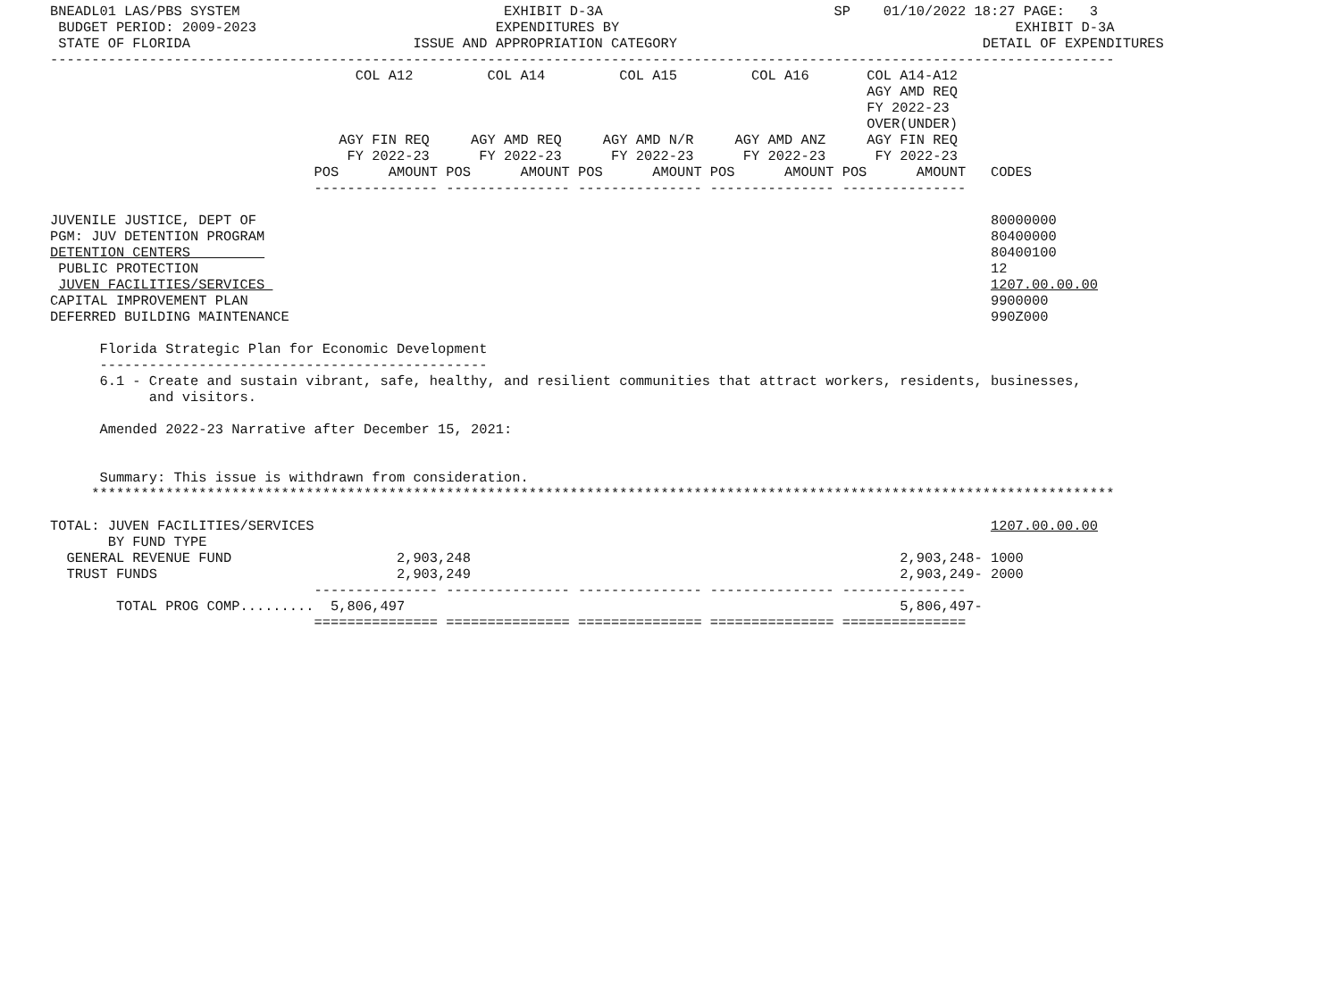BNEADL01 LAS/PBS SYSTEM                                EXHIBIT D-3A                            SP    01/10/2022 18:27 PAGE:   3
 BUDGET PERIOD: 2009-2023                             EXPENDITURES BY                                                EXHIBIT D-3A
 STATE OF FLORIDA                           ISSUE AND APPROPRIATION CATEGORY                                     DETAIL OF EXPENDITURES
---------------------------------------------------------------------------------------------------------------------------------
                                     COL A12         COL A14         COL A15         COL A16       COL A14-A12
                                                                                                   AGY AMD REQ
                                                                                                   FY 2022-23
                                                                                                   OVER(UNDER)
                                   AGY FIN REQ     AGY AMD REQ     AGY AMD N/R     AGY AMD ANZ     AGY FIN REQ
                                    FY 2022-23      FY 2022-23      FY 2022-23      FY 2022-23      FY 2022-23
                                POS      AMOUNT POS      AMOUNT POS      AMOUNT POS      AMOUNT POS      AMOUNT   CODES
                                --------------- --------------- --------------- --------------- ---------------

JUVENILE JUSTICE, DEPT OF                                                                                         80000000
PGM: JUV DETENTION PROGRAM                                                                                        80400000
DETENTION CENTERS                                                                                                 80400100
 PUBLIC PROTECTION                                                                                                12
 JUVEN FACILITIES/SERVICES                                                                                        1207.00.00.00
CAPITAL IMPROVEMENT PLAN                                                                                          9900000
DEFERRED BUILDING MAINTENANCE                                                                                     990Z000

      Florida Strategic Plan for Economic Development
      -----------------------------------------------
      6.1 - Create and sustain vibrant, safe, healthy, and resilient communities that attract workers, residents, businesses,
            and visitors.

      Amended 2022-23 Narrative after December 15, 2021:


      Summary: This issue is withdrawn from consideration.
     ****************************************************************************************************************************

TOTAL: JUVEN FACILITIES/SERVICES                                                                                  1207.00.00.00
       BY FUND TYPE
  GENERAL REVENUE FUND                    2,903,248                                                    2,903,248- 1000
  TRUST FUNDS                             2,903,249                                                    2,903,249- 2000
                                --------------- --------------- --------------- --------------- ---------------
        TOTAL PROG COMP.........  5,806,497                                                            5,806,497-
                                =============== =============== =============== =============== ===============